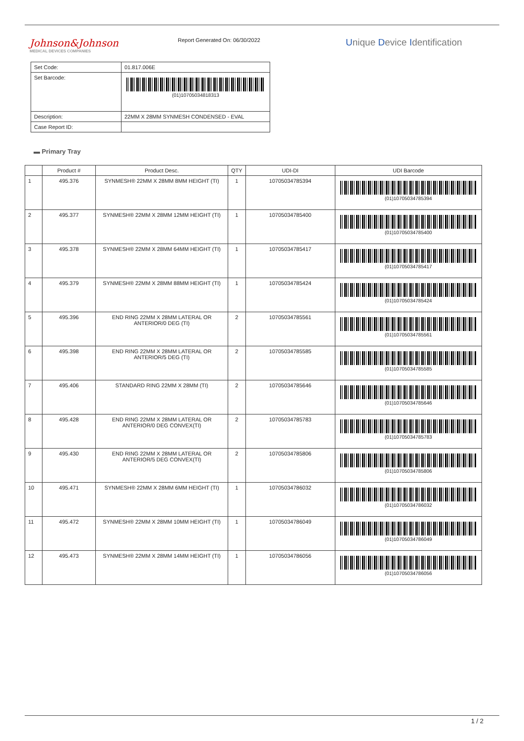Johnson&Johnson
MEDICAL DEVICES COMPANIES
Report Generated On: 06/30/2022
Unique Device Identification
| Set Code: | 01.817.006E |
| Set Barcode: | (01)10705034818313 |
| Description: | 22MM X 28MM SYNMESH CONDENSED - EVAL |
| Case Report ID: | |
▬ Primary Tray
| | Product # | Product Desc. | QTY | UDI-DI | UDI Barcode |
| --- | --- | --- | --- | --- | --- |
| 1 | 495.376 | SYNMESH® 22MM X 28MM 8MM HEIGHT (TI) | 1 | 10705034785394 | (01)10705034785394 |
| 2 | 495.377 | SYNMESH® 22MM X 28MM 12MM HEIGHT (TI) | 1 | 10705034785400 | (01)10705034785400 |
| 3 | 495.378 | SYNMESH® 22MM X 28MM 64MM HEIGHT (TI) | 1 | 10705034785417 | (01)10705034785417 |
| 4 | 495.379 | SYNMESH® 22MM X 28MM 88MM HEIGHT (TI) | 1 | 10705034785424 | (01)10705034785424 |
| 5 | 495.396 | END RING 22MM X 28MM LATERAL OR ANTERIOR/0 DEG (TI) | 2 | 10705034785561 | (01)10705034785561 |
| 6 | 495.398 | END RING 22MM X 28MM LATERAL OR ANTERIOR/5 DEG (TI) | 2 | 10705034785585 | (01)10705034785585 |
| 7 | 495.406 | STANDARD RING 22MM X 28MM (TI) | 2 | 10705034785646 | (01)10705034785646 |
| 8 | 495.428 | END RING 22MM X 28MM LATERAL OR ANTERIOR/0 DEG CONVEX(TI) | 2 | 10705034785783 | (01)10705034785783 |
| 9 | 495.430 | END RING 22MM X 28MM LATERAL OR ANTERIOR/5 DEG CONVEX(TI) | 2 | 10705034785806 | (01)10705034785806 |
| 10 | 495.471 | SYNMESH® 22MM X 28MM 6MM HEIGHT (TI) | 1 | 10705034786032 | (01)10705034786032 |
| 11 | 495.472 | SYNMESH® 22MM X 28MM 10MM HEIGHT (TI) | 1 | 10705034786049 | (01)10705034786049 |
| 12 | 495.473 | SYNMESH® 22MM X 28MM 14MM HEIGHT (TI) | 1 | 10705034786056 | (01)10705034786056 |
1 / 2